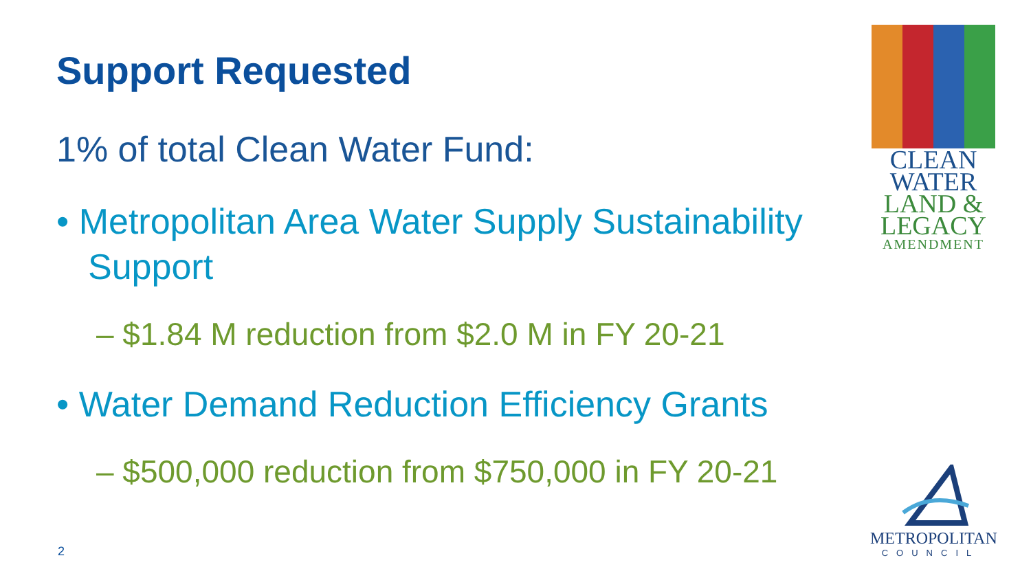Support Requested
1% of total Clean Water Fund:
• Metropolitan Area Water Supply Sustainability Support
– $1.84 M reduction from $2.0 M in FY 20-21
• Water Demand Reduction Efficiency Grants
– $500,000 reduction from $750,000 in FY 20-21
CLEAN
WATER
LAND &
LEGACY
AMENDMENT
METROPOLITAN
COUNCIL
2